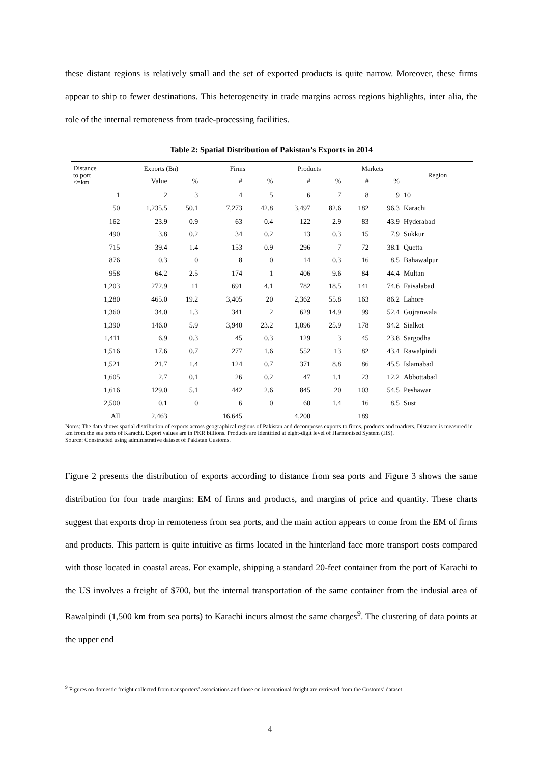these distant regions is relatively small and the set of exported products is quite narrow. Moreover, these firms appear to ship to fewer destinations. This heterogeneity in trade margins across regions highlights, inter alia, the role of the internal remoteness from trade-processing facilities.
Table 2: Spatial Distribution of Pakistan’s Exports in 2014
| Distance to port <=km | Exports (Bn) | | Firms | | Products | | Markets | | Region |
| --- | --- | --- | --- | --- | --- | --- | --- | --- | --- |
| | Value | % | # | % | # | % | # | % | |
| 1 | 2 | 3 | 4 | 5 | 6 | 7 | 8 | 9 | 10 |
| 50 | 1,235.5 | 50.1 | 7,273 | 42.8 | 3,497 | 82.6 | 182 | 96.3 | Karachi |
| 162 | 23.9 | 0.9 | 63 | 0.4 | 122 | 2.9 | 83 | 43.9 | Hyderabad |
| 490 | 3.8 | 0.2 | 34 | 0.2 | 13 | 0.3 | 15 | 7.9 | Sukkur |
| 715 | 39.4 | 1.4 | 153 | 0.9 | 296 | 7 | 72 | 38.1 | Quetta |
| 876 | 0.3 | 0 | 8 | 0 | 14 | 0.3 | 16 | 8.5 | Bahawalpur |
| 958 | 64.2 | 2.5 | 174 | 1 | 406 | 9.6 | 84 | 44.4 | Multan |
| 1,203 | 272.9 | 11 | 691 | 4.1 | 782 | 18.5 | 141 | 74.6 | Faisalabad |
| 1,280 | 465.0 | 19.2 | 3,405 | 20 | 2,362 | 55.8 | 163 | 86.2 | Lahore |
| 1,360 | 34.0 | 1.3 | 341 | 2 | 629 | 14.9 | 99 | 52.4 | Gujranwala |
| 1,390 | 146.0 | 5.9 | 3,940 | 23.2 | 1,096 | 25.9 | 178 | 94.2 | Sialkot |
| 1,411 | 6.9 | 0.3 | 45 | 0.3 | 129 | 3 | 45 | 23.8 | Sargodha |
| 1,516 | 17.6 | 0.7 | 277 | 1.6 | 552 | 13 | 82 | 43.4 | Rawalpindi |
| 1,521 | 21.7 | 1.4 | 124 | 0.7 | 371 | 8.8 | 86 | 45.5 | Islamabad |
| 1,605 | 2.7 | 0.1 | 26 | 0.2 | 47 | 1.1 | 23 | 12.2 | Abbottabad |
| 1,616 | 129.0 | 5.1 | 442 | 2.6 | 845 | 20 | 103 | 54.5 | Peshawar |
| 2,500 | 0.1 | 0 | 6 | 0 | 60 | 1.4 | 16 | 8.5 | Sust |
| All | 2,463 | | 16,645 | | 4,200 | | 189 | | |
Notes: The data shows spatial distribution of exports across geographical regions of Pakistan and decomposes exports to firms, products and markets. Distance is measured in km from the sea ports of Karachi. Export values are in PKR billions. Products are identified at eight-digit level of Harmonised System (HS).
Source: Constructed using administrative dataset of Pakistan Customs.
Figure 2 presents the distribution of exports according to distance from sea ports and Figure 3 shows the same distribution for four trade margins: EM of firms and products, and margins of price and quantity. These charts suggest that exports drop in remoteness from sea ports, and the main action appears to come from the EM of firms and products. This pattern is quite intuitive as firms located in the hinterland face more transport costs compared with those located in coastal areas. For example, shipping a standard 20-feet container from the port of Karachi to the US involves a freight of $700, but the internal transportation of the same container from the indusial area of Rawalpindi (1,500 km from sea ports) to Karachi incurs almost the same charges<sup>9</sup>. The clustering of data points at the upper end
<sup>9</sup> Figures on domestic freight collected from transporters’ associations and those on international freight are retrieved from the Customs’ dataset.
4